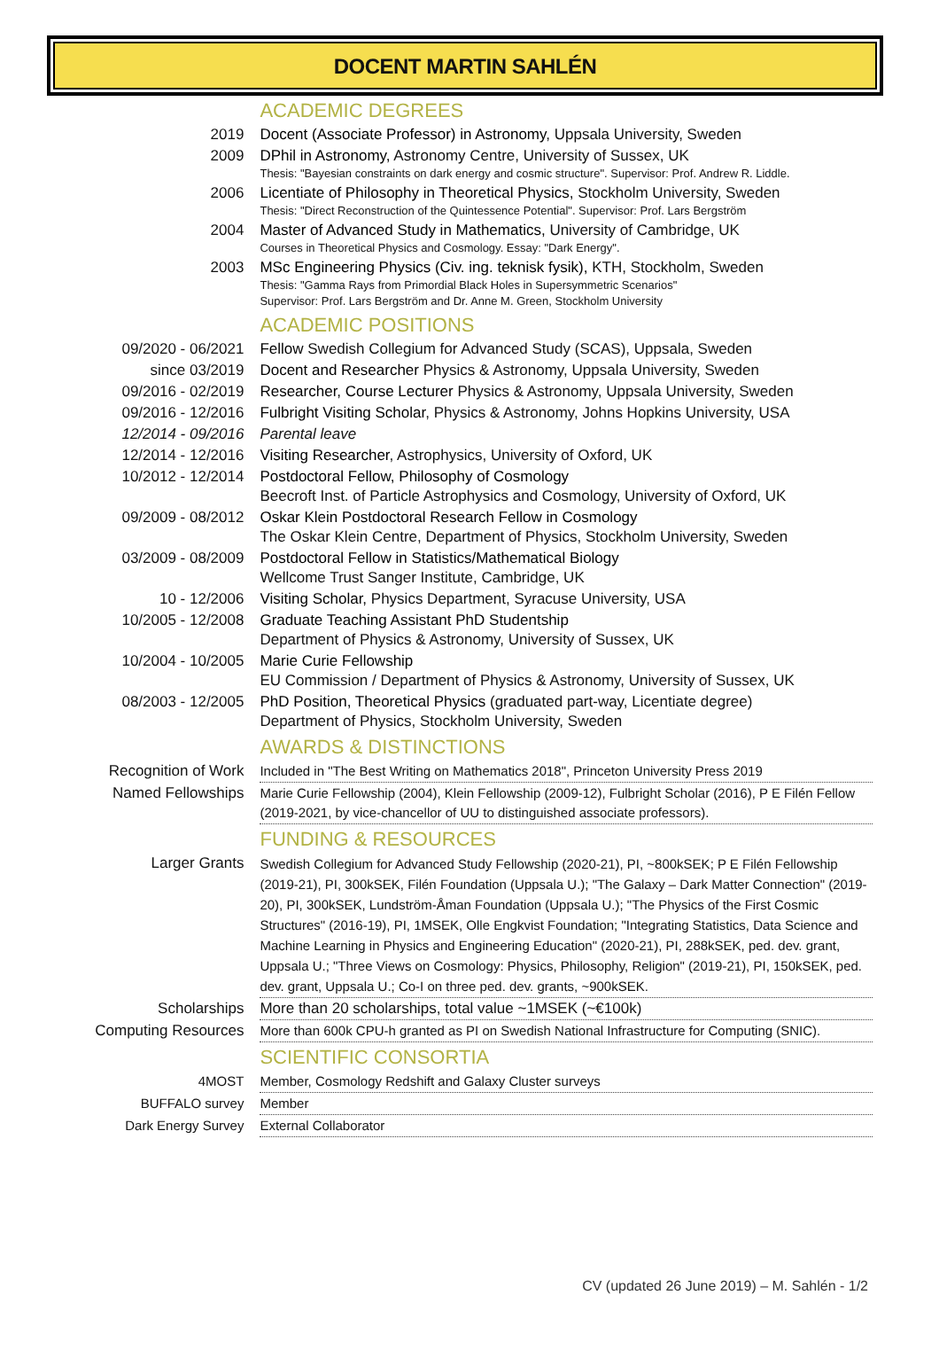DOCENT MARTIN SAHLÉN
| | ACADEMIC DEGREES |
| 2019 | Docent (Associate Professor) in Astronomy , Uppsala University, Sweden |
| 2009 | DPhil in Astronomy, Astronomy Centre, University of Sussex, UK Thesis: "Bayesian constraints on dark energy and cosmic structure". Supervisor: Prof. Andrew R. Liddle. |
| 2006 | Licentiate of Philosophy in Theoretical Physics, Stockholm University, Sweden Thesis: "Direct Reconstruction of the Quintessence Potential". Supervisor: Prof. Lars Bergström |
| 2004 | Master of Advanced Study in Mathematics, University of Cambridge, UK Courses in Theoretical Physics and Cosmology. Essay: "Dark Energy". |
| 2003 | MSc Engineering Physics (Civ. ing. teknisk fysik), KTH, Stockholm, Sweden Thesis: "Gamma Rays from Primordial Black Holes in Supersymmetric Scenarios" Supervisor: Prof. Lars Bergström and Dr. Anne M. Green, Stockholm University |
| | ACADEMIC POSITIONS |
| 09/2020 - 06/2021 | Fellow Swedish Collegium for Advanced Study (SCAS), Uppsala, Sweden |
| since 03/2019 | Docent and Researcher Physics & Astronomy, Uppsala University, Sweden |
| 09/2016 - 02/2019 | Researcher, Course Lecturer Physics & Astronomy, Uppsala University, Sweden |
| 09/2016 - 12/2016 | Fulbright Visiting Scholar , Physics & Astronomy, Johns Hopkins University, USA |
| 12/2014 - 09/2016 | Parental leave |
| 12/2014 - 12/2016 | Visiting Researcher , Astrophysics, University of Oxford, UK |
| 10/2012 - 12/2014 | Postdoctoral Fellow, Philosophy of Cosmology Beecroft Inst. of Particle Astrophysics and Cosmology, University of Oxford, UK |
| 09/2009 - 08/2012 | Oskar Klein Postdoctoral Research Fellow in Cosmology The Oskar Klein Centre, Department of Physics, Stockholm University, Sweden |
| 03/2009 - 08/2009 | Postdoctoral Fellow in Statistics/Mathematical Biology Wellcome Trust Sanger Institute, Cambridge, UK |
| 10 - 12/2006 | Visiting Scholar, Physics Department, Syracuse University, USA |
| 10/2005 - 12/2008 | Graduate Teaching Assistant PhD Studentship Department of Physics & Astronomy, University of Sussex, UK |
| 10/2004 - 10/2005 | Marie Curie Fellowship EU Commission / Department of Physics & Astronomy, University of Sussex, UK |
| 08/2003 - 12/2005 | PhD Position, Theoretical Physics (graduated part-way, Licentiate degree) Department of Physics, Stockholm University, Sweden |
| | AWARDS & DISTINCTIONS |
| Recognition of Work | Included in "The Best Writing on Mathematics 2018", Princeton University Press 2019 |
| Named Fellowships | Marie Curie Fellowship (2004), Klein Fellowship (2009-12), Fulbright Scholar (2016), P E Filén Fellow (2019-2021, by vice-chancellor of UU to distinguished associate professors). |
| | FUNDING & RESOURCES |
| Larger Grants | Swedish Collegium for Advanced Study Fellowship (2020-21), PI, ~800kSEK; P E Filén Fellowship (2019-21), PI, 300kSEK, Filén Foundation (Uppsala U.); "The Galaxy – Dark Matter Connection" (2019-20), PI, 300kSEK, Lundström-Åman Foundation (Uppsala U.); "The Physics of the First Cosmic Structures" (2016-19), PI, 1MSEK, Olle Engkvist Foundation; "Integrating Statistics, Data Science and Machine Learning in Physics and Engineering Education" (2020-21), PI, 288kSEK, ped. dev. grant, Uppsala U.; "Three Views on Cosmology: Physics, Philosophy, Religion" (2019-21), PI, 150kSEK, ped. dev. grant, Uppsala U.; Co-I on three ped. dev. grants, ~900kSEK. |
| Scholarships | More than 20 scholarships, total value ~1MSEK (~€100k) |
| Computing Resources | More than 600k CPU-h granted as PI on Swedish National Infrastructure for Computing (SNIC). |
| | SCIENTIFIC CONSORTIA |
| 4MOST | Member, Cosmology Redshift and Galaxy Cluster surveys |
| BUFFALO survey | Member |
| Dark Energy Survey | External Collaborator |
CV (updated 26 June 2019) – M. Sahlén - 1/2